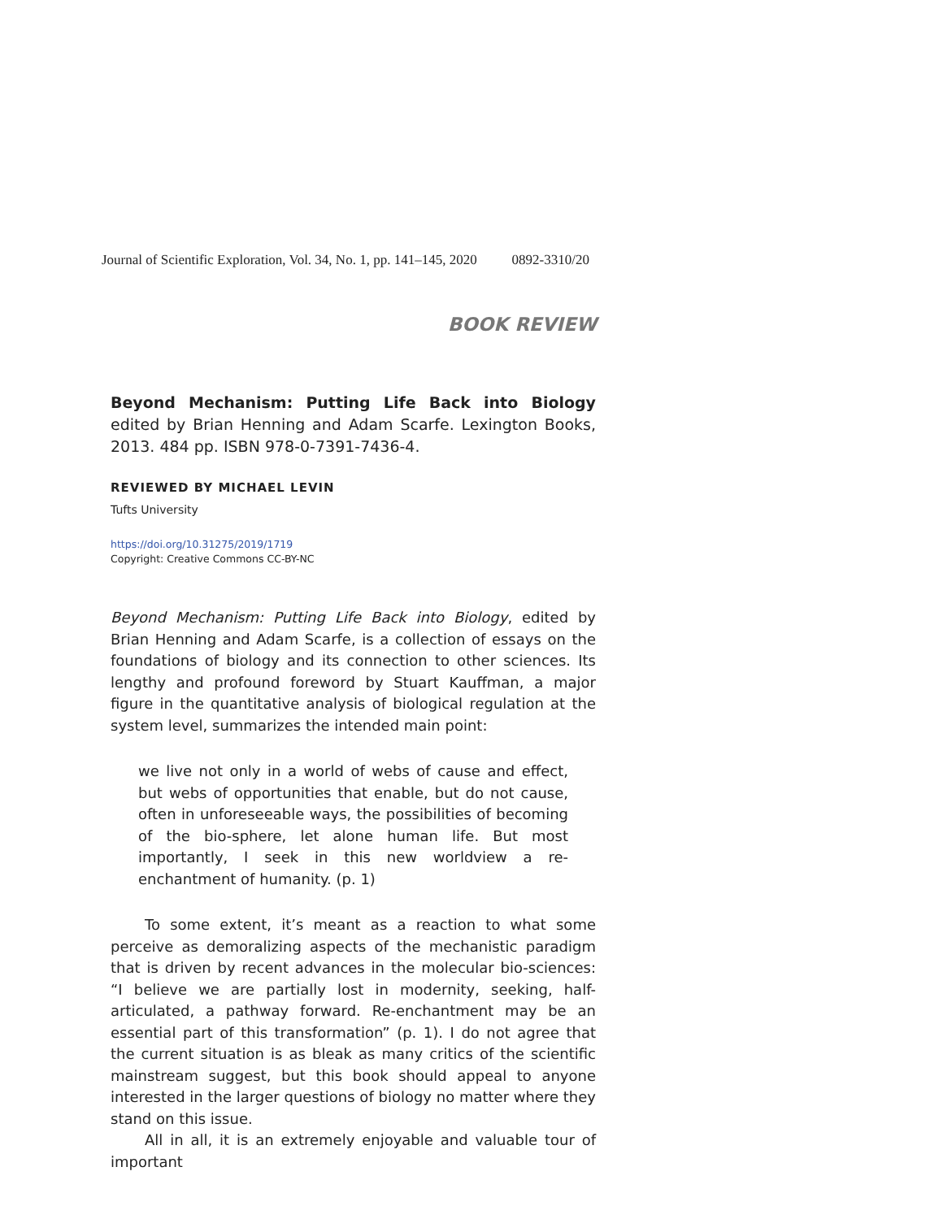Journal of Scientific Exploration, Vol. 34, No. 1, pp. 141–145, 2020 0892-3310/20
BOOK REVIEW
Beyond Mechanism: Putting Life Back into Biology edited by Brian Henning and Adam Scarfe. Lexington Books, 2013. 484 pp. ISBN 978-0-7391-7436-4.
REVIEWED BY MICHAEL LEVIN
Tufts University
https://doi.org/10.31275/2019/1719
Copyright: Creative Commons CC-BY-NC
Beyond Mechanism: Putting Life Back into Biology, edited by Brian Henning and Adam Scarfe, is a collection of essays on the foundations of biology and its connection to other sciences. Its lengthy and profound foreword by Stuart Kauffman, a major figure in the quantitative analysis of biological regulation at the system level, summarizes the intended main point:
we live not only in a world of webs of cause and effect, but webs of opportunities that enable, but do not cause, often in unforeseeable ways, the possibilities of becoming of the bio-sphere, let alone human life. But most importantly, I seek in this new worldview a re-enchantment of humanity. (p. 1)
To some extent, it’s meant as a reaction to what some perceive as demoralizing aspects of the mechanistic paradigm that is driven by recent advances in the molecular bio-sciences: “I believe we are partially lost in modernity, seeking, half-articulated, a pathway forward. Re-enchantment may be an essential part of this transformation” (p. 1). I do not agree that the current situation is as bleak as many critics of the scientific mainstream suggest, but this book should appeal to anyone interested in the larger questions of biology no matter where they stand on this issue.
All in all, it is an extremely enjoyable and valuable tour of important